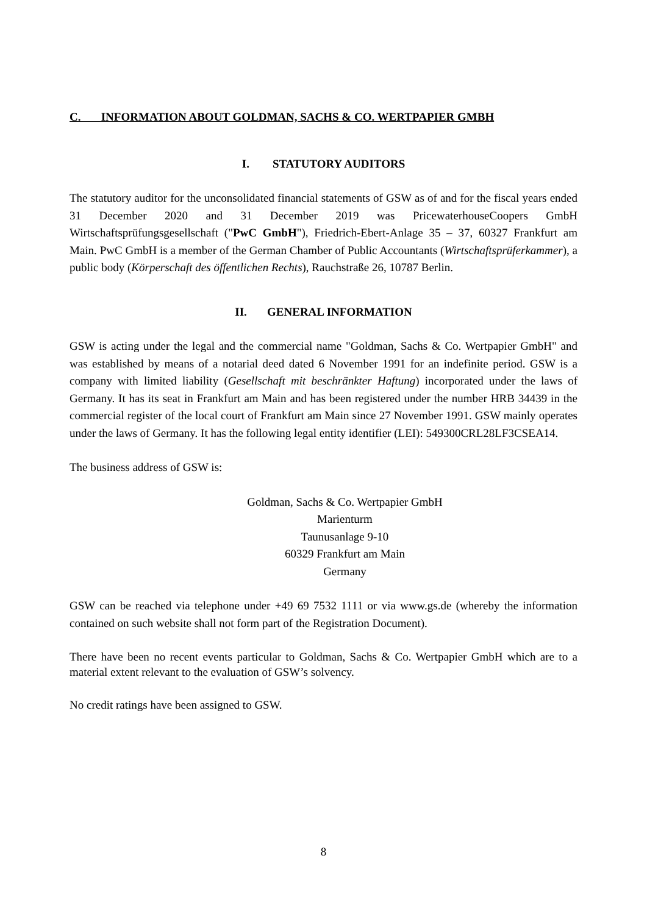C. INFORMATION ABOUT GOLDMAN, SACHS & CO. WERTPAPIER GMBH
I. STATUTORY AUDITORS
The statutory auditor for the unconsolidated financial statements of GSW as of and for the fiscal years ended 31 December 2020 and 31 December 2019 was PricewaterhouseCoopers GmbH Wirtschaftsprüfungsgesellschaft ("PwC GmbH"), Friedrich-Ebert-Anlage 35 – 37, 60327 Frankfurt am Main. PwC GmbH is a member of the German Chamber of Public Accountants (Wirtschaftsprüferkammer), a public body (Körperschaft des öffentlichen Rechts), Rauchstraße 26, 10787 Berlin.
II. GENERAL INFORMATION
GSW is acting under the legal and the commercial name "Goldman, Sachs & Co. Wertpapier GmbH" and was established by means of a notarial deed dated 6 November 1991 for an indefinite period. GSW is a company with limited liability (Gesellschaft mit beschränkter Haftung) incorporated under the laws of Germany. It has its seat in Frankfurt am Main and has been registered under the number HRB 34439 in the commercial register of the local court of Frankfurt am Main since 27 November 1991. GSW mainly operates under the laws of Germany. It has the following legal entity identifier (LEI): 549300CRL28LF3CSEA14.
The business address of GSW is:
Goldman, Sachs & Co. Wertpapier GmbH
Marienturm
Taunusanlage 9-10
60329 Frankfurt am Main
Germany
GSW can be reached via telephone under +49 69 7532 1111 or via www.gs.de (whereby the information contained on such website shall not form part of the Registration Document).
There have been no recent events particular to Goldman, Sachs & Co. Wertpapier GmbH which are to a material extent relevant to the evaluation of GSW’s solvency.
No credit ratings have been assigned to GSW.
8